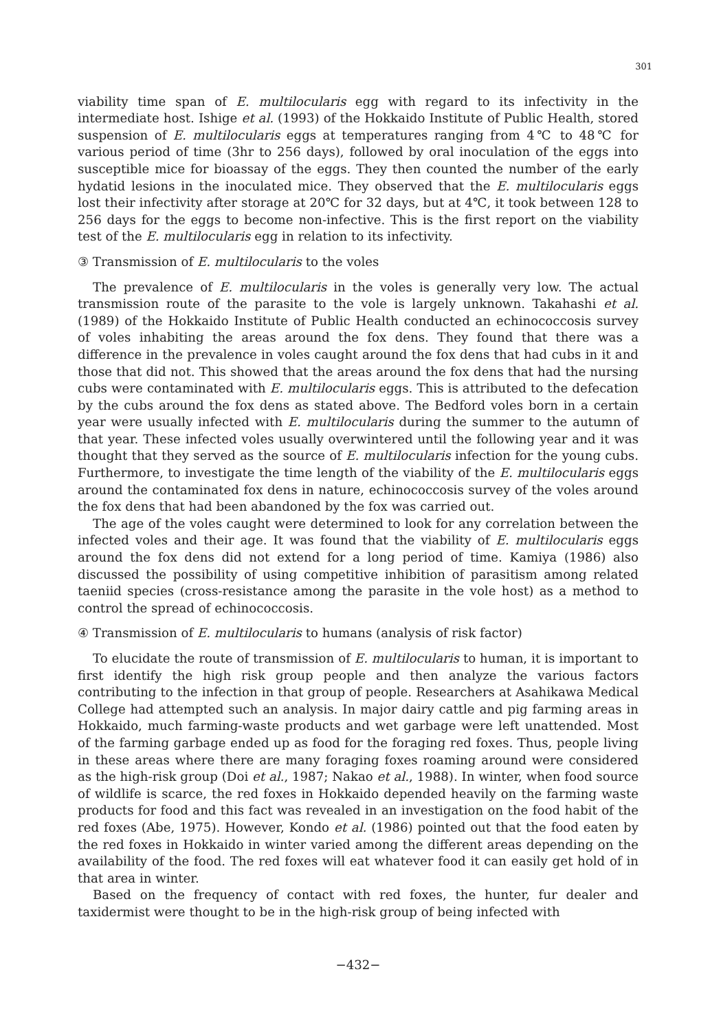301
viability time span of E. multilocularis egg with regard to its infectivity in the intermediate host. Ishige et al. (1993) of the Hokkaido Institute of Public Health, stored suspension of E. multilocularis eggs at temperatures ranging from 4℃ to 48℃ for various period of time (3hr to 256 days), followed by oral inoculation of the eggs into susceptible mice for bioassay of the eggs. They then counted the number of the early hydatid lesions in the inoculated mice. They observed that the E. multilocularis eggs lost their infectivity after storage at 20℃ for 32 days, but at 4℃, it took between 128 to 256 days for the eggs to become non-infective. This is the first report on the viability test of the E. multilocularis egg in relation to its infectivity.
③ Transmission of E. multilocularis to the voles
The prevalence of E. multilocularis in the voles is generally very low. The actual transmission route of the parasite to the vole is largely unknown. Takahashi et al. (1989) of the Hokkaido Institute of Public Health conducted an echinococcosis survey of voles inhabiting the areas around the fox dens. They found that there was a difference in the prevalence in voles caught around the fox dens that had cubs in it and those that did not. This showed that the areas around the fox dens that had the nursing cubs were contaminated with E. multilocularis eggs. This is attributed to the defecation by the cubs around the fox dens as stated above. The Bedford voles born in a certain year were usually infected with E. multilocularis during the summer to the autumn of that year. These infected voles usually overwintered until the following year and it was thought that they served as the source of E. multilocularis infection for the young cubs. Furthermore, to investigate the time length of the viability of the E. multilocularis eggs around the contaminated fox dens in nature, echinococcosis survey of the voles around the fox dens that had been abandoned by the fox was carried out.
The age of the voles caught were determined to look for any correlation between the infected voles and their age. It was found that the viability of E. multilocularis eggs around the fox dens did not extend for a long period of time. Kamiya (1986) also discussed the possibility of using competitive inhibition of parasitism among related taeniid species (cross-resistance among the parasite in the vole host) as a method to control the spread of echinococcosis.
④ Transmission of E. multilocularis to humans (analysis of risk factor)
To elucidate the route of transmission of E. multilocularis to human, it is important to first identify the high risk group people and then analyze the various factors contributing to the infection in that group of people. Researchers at Asahikawa Medical College had attempted such an analysis. In major dairy cattle and pig farming areas in Hokkaido, much farming-waste products and wet garbage were left unattended. Most of the farming garbage ended up as food for the foraging red foxes. Thus, people living in these areas where there are many foraging foxes roaming around were considered as the high-risk group (Doi et al., 1987; Nakao et al., 1988). In winter, when food source of wildlife is scarce, the red foxes in Hokkaido depended heavily on the farming waste products for food and this fact was revealed in an investigation on the food habit of the red foxes (Abe, 1975). However, Kondo et al. (1986) pointed out that the food eaten by the red foxes in Hokkaido in winter varied among the different areas depending on the availability of the food. The red foxes will eat whatever food it can easily get hold of in that area in winter.
Based on the frequency of contact with red foxes, the hunter, fur dealer and taxidermist were thought to be in the high-risk group of being infected with
−432−